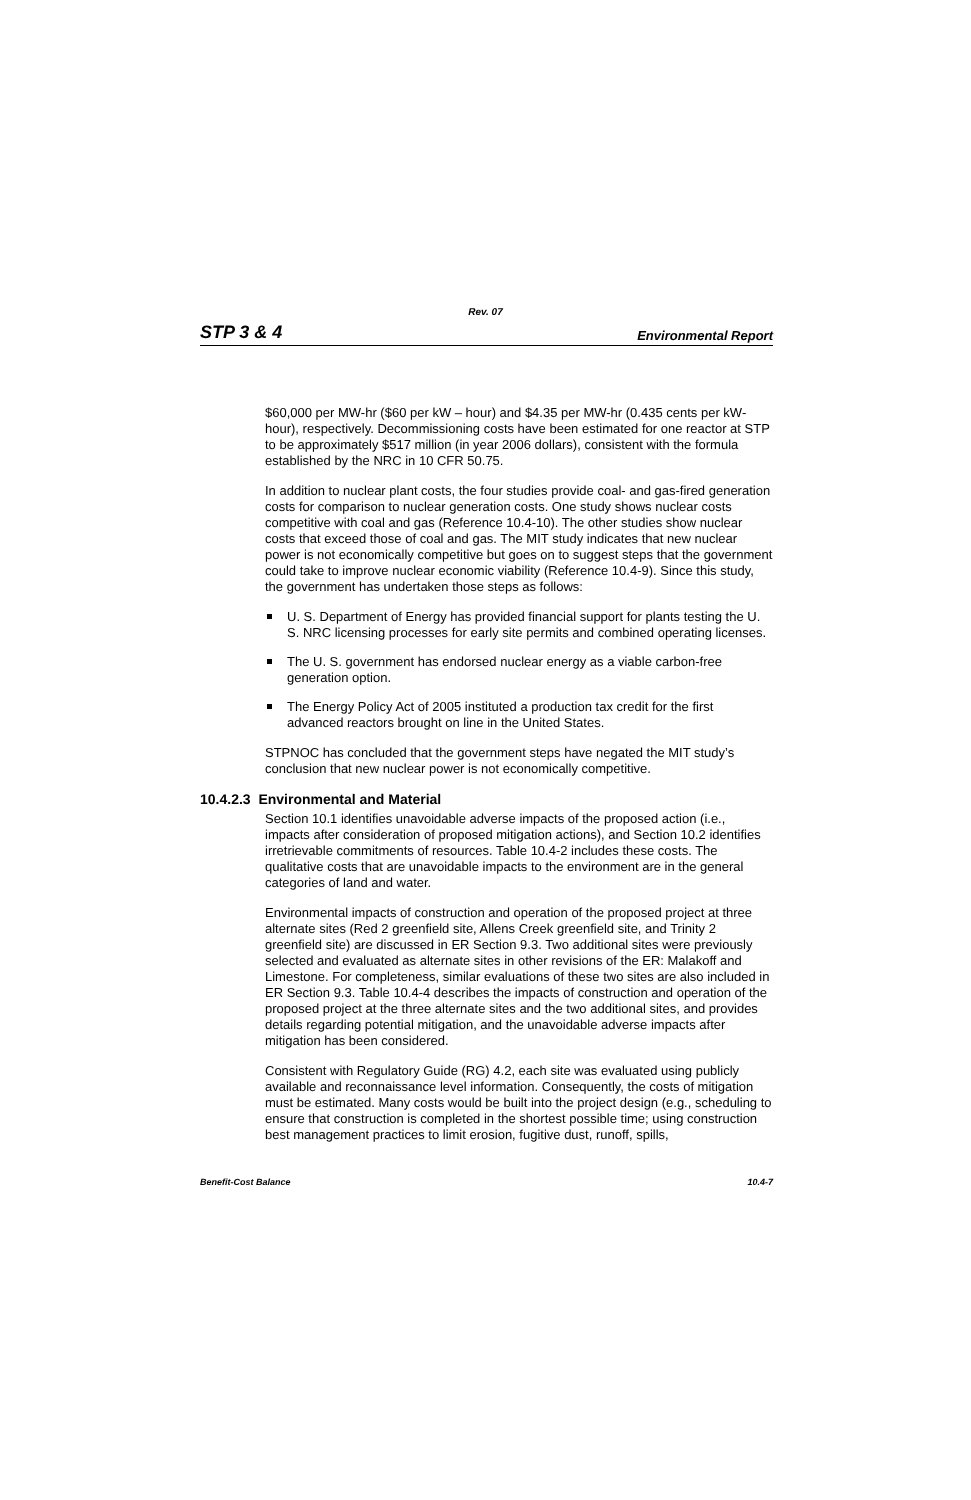Rev. 07
STP 3 & 4 Environmental Report
$60,000 per MW-hr ($60 per kW – hour) and $4.35 per MW-hr (0.435 cents per kW-hour), respectively. Decommissioning costs have been estimated for one reactor at STP to be approximately $517 million (in year 2006 dollars), consistent with the formula established by the NRC in 10 CFR 50.75.
In addition to nuclear plant costs, the four studies provide coal- and gas-fired generation costs for comparison to nuclear generation costs. One study shows nuclear costs competitive with coal and gas (Reference 10.4-10). The other studies show nuclear costs that exceed those of coal and gas. The MIT study indicates that new nuclear power is not economically competitive but goes on to suggest steps that the government could take to improve nuclear economic viability (Reference 10.4-9). Since this study, the government has undertaken those steps as follows:
U. S. Department of Energy has provided financial support for plants testing the U. S. NRC licensing processes for early site permits and combined operating licenses.
The U. S. government has endorsed nuclear energy as a viable carbon-free generation option.
The Energy Policy Act of 2005 instituted a production tax credit for the first advanced reactors brought on line in the United States.
STPNOC has concluded that the government steps have negated the MIT study’s conclusion that new nuclear power is not economically competitive.
10.4.2.3 Environmental and Material
Section 10.1 identifies unavoidable adverse impacts of the proposed action (i.e., impacts after consideration of proposed mitigation actions), and Section 10.2 identifies irretrievable commitments of resources. Table 10.4-2 includes these costs. The qualitative costs that are unavoidable impacts to the environment are in the general categories of land and water.
Environmental impacts of construction and operation of the proposed project at three alternate sites (Red 2 greenfield site, Allens Creek greenfield site, and Trinity 2 greenfield site) are discussed in ER Section 9.3. Two additional sites were previously selected and evaluated as alternate sites in other revisions of the ER: Malakoff and Limestone. For completeness, similar evaluations of these two sites are also included in ER Section 9.3. Table 10.4-4 describes the impacts of construction and operation of the proposed project at the three alternate sites and the two additional sites, and provides details regarding potential mitigation, and the unavoidable adverse impacts after mitigation has been considered.
Consistent with Regulatory Guide (RG) 4.2, each site was evaluated using publicly available and reconnaissance level information. Consequently, the costs of mitigation must be estimated. Many costs would be built into the project design (e.g., scheduling to ensure that construction is completed in the shortest possible time; using construction best management practices to limit erosion, fugitive dust, runoff, spills,
Benefit-Cost Balance 10.4-7